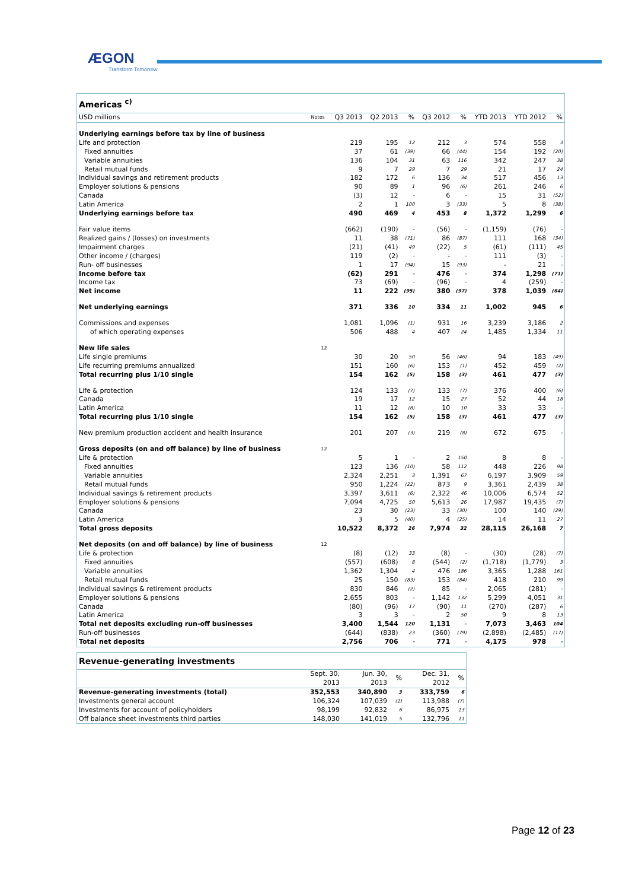ÆGON
Transform Tomorrow
| Americas <sup>c)</sup> | | | | | | | | | |
| --- | --- | --- | --- | --- | --- | --- | --- | --- | --- |
| USD millions | Notes | Q3 2013 | Q2 2013 | % | Q3 2012 | % | YTD 2013 | YTD 2012 | % |
| Underlying earnings before tax by line of business | | | | | | | | | |
| Life and protection | | 219 | 195 | 12 | 212 | 3 | 574 | 558 | 3 |
| Fixed annuities | | 37 | 61 | (39) | 66 | (44) | 154 | 192 | (20) |
| Variable annuities | | 136 | 104 | 31 | 63 | 116 | 342 | 247 | 38 |
| Retail mutual funds | | 9 | 7 | 29 | 7 | 29 | 21 | 17 | 24 |
| Individual savings and retirement products | | 182 | 172 | 6 | 136 | 34 | 517 | 456 | 13 |
| Employer solutions & pensions | | 90 | 89 | 1 | 96 | (6) | 261 | 246 | 6 |
| Canada | | (3) | 12 | - | 6 | - | 15 | 31 | (52) |
| Latin America | | 2 | 1 | 100 | 3 | (33) | 5 | 8 | (38) |
| Underlying earnings before tax | | 490 | 469 | 4 | 453 | 8 | 1,372 | 1,299 | 6 |
| Fair value items | | (662) | (190) | - | (56) | - | (1,159) | (76) | - |
| Realized gains / (losses) on investments | | 11 | 38 | (71) | 86 | (87) | 111 | 168 | (34) |
| Impairment charges | | (21) | (41) | 49 | (22) | 5 | (61) | (111) | 45 |
| Other income / (charges) | | 119 | (2) | - | - | - | 111 | (3) | - |
| Run- off businesses | | 1 | 17 | (94) | 15 | (93) | - | 21 | - |
| Income before tax | | (62) | 291 | - | 476 | - | 374 | 1,298 | (71) |
| Income tax | | 73 | (69) | - | (96) | - | 4 | (259) | - |
| Net income | | 11 | 222 | (95) | 380 | (97) | 378 | 1,039 | (64) |
| Net underlying earnings | | 371 | 336 | 10 | 334 | 11 | 1,002 | 945 | 6 |
| Commissions and expenses | | 1,081 | 1,096 | (1) | 931 | 16 | 3,239 | 3,186 | 2 |
| of which operating expenses | | 506 | 488 | 4 | 407 | 24 | 1,485 | 1,334 | 11 |
| New life sales | 12 | | | | | | | | |
| Life single premiums | | 30 | 20 | 50 | 56 | (46) | 94 | 183 | (49) |
| Life recurring premiums annualized | | 151 | 160 | (6) | 153 | (1) | 452 | 459 | (2) |
| Total recurring plus 1/10 single | | 154 | 162 | (5) | 158 | (3) | 461 | 477 | (3) |
| Life & protection | | 124 | 133 | (7) | 133 | (7) | 376 | 400 | (6) |
| Canada | | 19 | 17 | 12 | 15 | 27 | 52 | 44 | 18 |
| Latin America | | 11 | 12 | (8) | 10 | 10 | 33 | 33 | - |
| Total recurring plus 1/10 single | | 154 | 162 | (5) | 158 | (3) | 461 | 477 | (3) |
| New premium production accident and health insurance | | 201 | 207 | (3) | 219 | (8) | 672 | 675 | - |
| Gross deposits (on and off balance) by line of business | 12 | | | | | | | | |
| Life & protection | | 5 | 1 | - | 2 | 150 | 8 | 8 | - |
| Fixed annuities | | 123 | 136 | (10) | 58 | 112 | 448 | 226 | 98 |
| Variable annuities | | 2,324 | 2,251 | 3 | 1,391 | 67 | 6,197 | 3,909 | 59 |
| Retail mutual funds | | 950 | 1,224 | (22) | 873 | 9 | 3,361 | 2,439 | 38 |
| Individual savings & retirement products | | 3,397 | 3,611 | (6) | 2,322 | 46 | 10,006 | 6,574 | 52 |
| Employer solutions & pensions | | 7,094 | 4,725 | 50 | 5,613 | 26 | 17,987 | 19,435 | (7) |
| Canada | | 23 | 30 | (23) | 33 | (30) | 100 | 140 | (29) |
| Latin America | | 3 | 5 | (40) | 4 | (25) | 14 | 11 | 27 |
| Total gross deposits | | 10,522 | 8,372 | 26 | 7,974 | 32 | 28,115 | 26,168 | 7 |
| Net deposits (on and off balance) by line of business | 12 | | | | | | | | |
| Life & protection | | (8) | (12) | 33 | (8) | - | (30) | (28) | (7) |
| Fixed annuities | | (557) | (608) | 8 | (544) | (2) | (1,718) | (1,779) | 3 |
| Variable annuities | | 1,362 | 1,304 | 4 | 476 | 186 | 3,365 | 1,288 | 161 |
| Retail mutual funds | | 25 | 150 | (83) | 153 | (84) | 418 | 210 | 99 |
| Individual savings & retirement products | | 830 | 846 | (2) | 85 | - | 2,065 | (281) | - |
| Employer solutions & pensions | | 2,655 | 803 | - | 1,142 | 132 | 5,299 | 4,051 | 31 |
| Canada | | (80) | (96) | 17 | (90) | 11 | (270) | (287) | 6 |
| Latin America | | 3 | 3 | - | 2 | 50 | 9 | 8 | 13 |
| Total net deposits excluding run-off businesses | | 3,400 | 1,544 | 120 | 1,131 | - | 7,073 | 3,463 | 104 |
| Run-off businesses | | (644) | (838) | 23 | (360) | (79) | (2,898) | (2,485) | (17) |
| Total net deposits | | 2,756 | 706 | - | 771 | - | 4,175 | 978 | - |
| Revenue-generating investments | | | | | |
| --- | --- | --- | --- | --- | --- |
| | Sept. 30, 2013 | Jun. 30, 2013 | % | Dec. 31, 2012 | % |
| Revenue-generating investments (total) | 352,553 | 340,890 | 3 | 333,759 | 6 |
| Investments general account | 106,324 | 107,039 | (1) | 113,988 | (7) |
| Investments for account of policyholders | 98,199 | 92,832 | 6 | 86,975 | 13 |
| Off balance sheet investments third parties | 148,030 | 141,019 | 5 | 132,796 | 11 |
Page 12 of 23